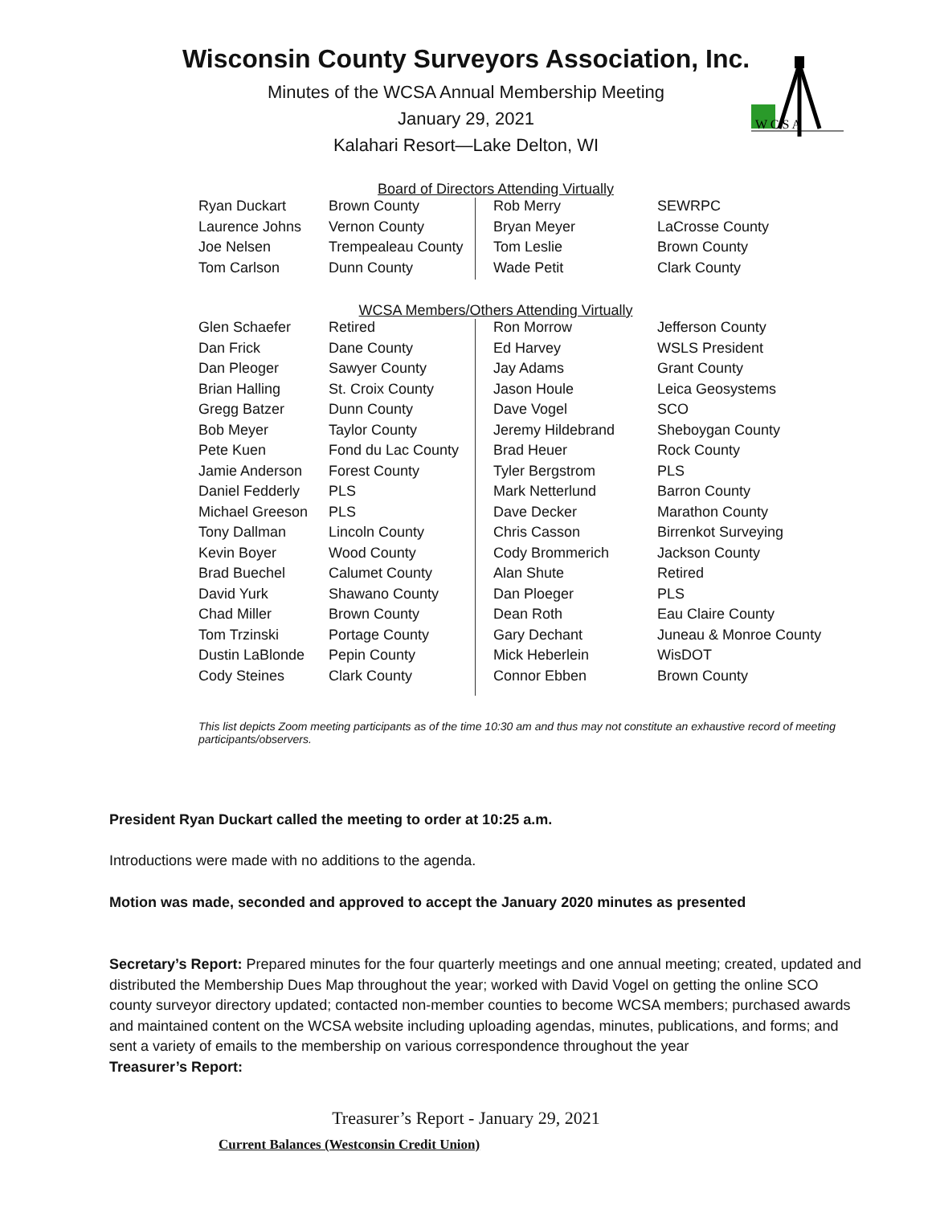Wisconsin County Surveyors Association, Inc.
Minutes of the WCSA Annual Membership Meeting
January 29, 2021
Kalahari Resort—Lake Delton, WI
W C S A
Board of Directors Attending Virtually
| Ryan Duckart | Brown County | Rob Merry | SEWRPC |
| Laurence Johns | Vernon County | Bryan Meyer | LaCrosse County |
| Joe Nelsen | Trempealeau County | Tom Leslie | Brown County |
| Tom Carlson | Dunn County | Wade Petit | Clark County |
WCSA Members/Others Attending Virtually
| Glen Schaefer | Retired | Ron Morrow | Jefferson County |
| Dan Frick | Dane County | Ed Harvey | WSLS President |
| Dan Pleoger | Sawyer County | Jay Adams | Grant County |
| Brian Halling | St. Croix County | Jason Houle | Leica Geosystems |
| Gregg Batzer | Dunn County | Dave Vogel | SCO |
| Bob Meyer | Taylor County | Jeremy Hildebrand | Sheboygan County |
| Pete Kuen | Fond du Lac County | Brad Heuer | Rock County |
| Jamie Anderson | Forest County | Tyler Bergstrom | PLS |
| Daniel Fedderly | PLS | Mark Netterlund | Barron County |
| Michael Greeson | PLS | Dave Decker | Marathon County |
| Tony Dallman | Lincoln County | Chris Casson | Birrenkot Surveying |
| Kevin Boyer | Wood County | Cody Brommerich | Jackson County |
| Brad Buechel | Calumet County | Alan Shute | Retired |
| David Yurk | Shawano County | Dan Ploeger | PLS |
| Chad Miller | Brown County | Dean Roth | Eau Claire County |
| Tom Trzinski | Portage County | Gary Dechant | Juneau & Monroe County |
| Dustin LaBlonde | Pepin County | Mick Heberlein | WisDOT |
| Cody Steines | Clark County | Connor Ebben | Brown County |
This list depicts Zoom meeting participants as of the time 10:30 am and thus may not constitute an exhaustive record of meeting participants/observers.
President Ryan Duckart called the meeting to order at 10:25 a.m.
Introductions were made with no additions to the agenda.
Motion was made, seconded and approved to accept the January 2020 minutes as presented
Secretary’s Report: Prepared minutes for the four quarterly meetings and one annual meeting; created, updated and distributed the Membership Dues Map throughout the year; worked with David Vogel on getting the online SCO county surveyor directory updated; contacted non-member counties to become WCSA members; purchased awards and maintained content on the WCSA website including uploading agendas, minutes, publications, and forms; and sent a variety of emails to the membership on various correspondence throughout the year
Treasurer’s Report:
Treasurer’s Report - January 29, 2021
Current Balances (Westconsin Credit Union)